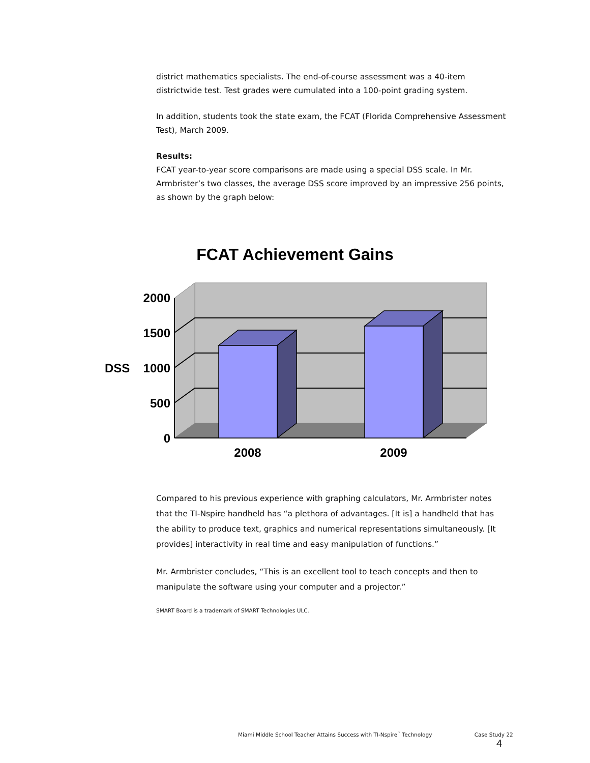district mathematics specialists. The end-of-course assessment was a 40-item districtwide test. Test grades were cumulated into a 100-point grading system.
In addition, students took the state exam, the FCAT (Florida Comprehensive Assessment Test), March 2009.
Results:
FCAT year-to-year score comparisons are made using a special DSS scale. In Mr. Armbrister’s two classes, the average DSS score improved by an impressive 256 points, as shown by the graph below:
FCAT Achievement Gains
2000
1500
1000
500
0
DSS
2008
2009
Compared to his previous experience with graphing calculators, Mr. Armbrister notes that the TI-Nspire handheld has “a plethora of advantages. [It is] a handheld that has the ability to produce text, graphics and numerical representations simultaneously. [It provides] interactivity in real time and easy manipulation of functions.”
Mr. Armbrister concludes, “This is an excellent tool to teach concepts and then to manipulate the software using your computer and a projector.”
SMART Board is a trademark of SMART Technologies ULC.
Miami Middle School Teacher Attains Success with TI-Nspire<sup>™</sup> Technology Case Study 22
4